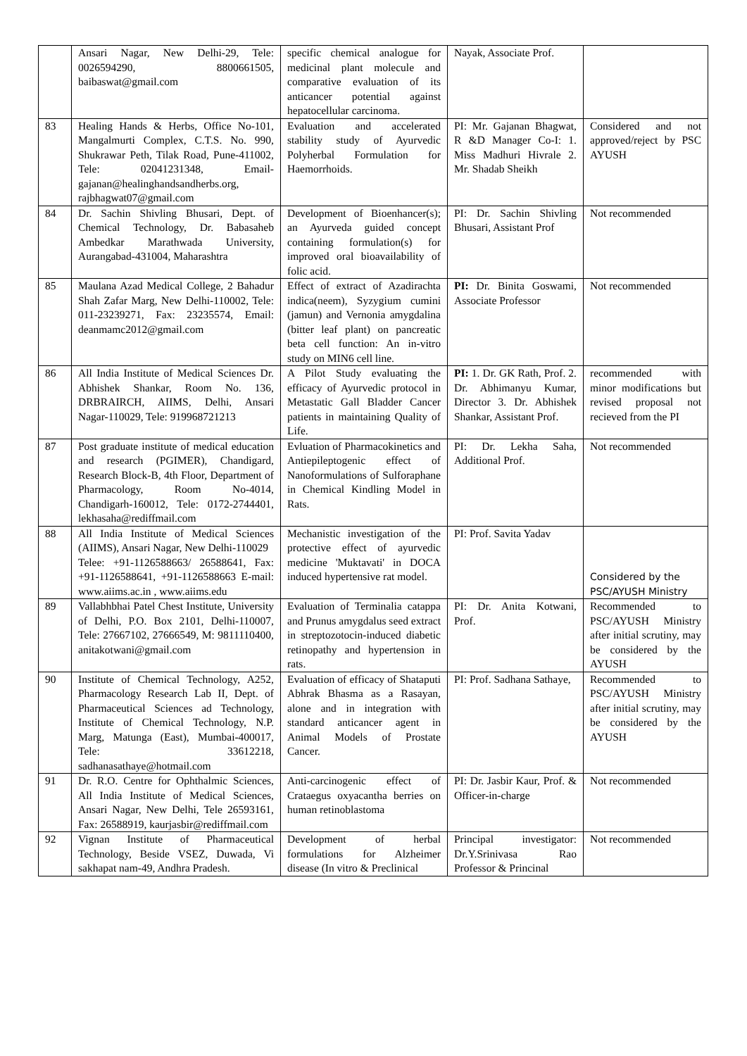| | Ansari Nagar, New Delhi-29, Tele: 0026594290, 8800661505, baibaswat@gmail.com | specific chemical analogue for medicinal plant molecule and comparative evaluation of its anticancer potential against hepatocellular carcinoma. | Nayak, Associate Prof. | |
| 83 | Healing Hands & Herbs, Office No-101, Mangalmurti Complex, C.T.S. No. 990, Shukrawar Peth, Tilak Road, Pune-411002, Tele: 02041231348, Email-gajanan@healinghandsandherbs.org, rajbhagwat07@gmail.com | Evaluation and accelerated stability study of Ayurvedic Polyherbal Formulation for Haemorrhoids. | PI: Mr. Gajanan Bhagwat, R &D Manager Co-I: 1. Miss Madhuri Hivrale 2. Mr. Shadab Sheikh | Considered and not approved/reject by PSC AYUSH |
| 84 | Dr. Sachin Shivling Bhusari, Dept. of Chemical Technology, Dr. Babasaheb Ambedkar Marathwada University, Aurangabad-431004, Maharashtra | Development of Bioenhancer(s); an Ayurveda guided concept containing formulation(s) for improved oral bioavailability of folic acid. | PI: Dr. Sachin Shivling Bhusari, Assistant Prof | Not recommended |
| 85 | Maulana Azad Medical College, 2 Bahadur Shah Zafar Marg, New Delhi-110002, Tele: 011-23239271, Fax: 23235574, Email: deanmamc2012@gmail.com | Effect of extract of Azadirachta indica(neem), Syzygium cumini (jamun) and Vernonia amygdalina (bitter leaf plant) on pancreatic beta cell function: An in-vitro study on MIN6 cell line. | PI: Dr. Binita Goswami, Associate Professor | Not recommended |
| 86 | All India Institute of Medical Sciences Dr. Abhishek Shankar, Room No. 136, DRBRAIRCH, AIIMS, Delhi, Ansari Nagar-110029, Tele: 919968721213 | A Pilot Study evaluating the efficacy of Ayurvedic protocol in Metastatic Gall Bladder Cancer patients in maintaining Quality of Life. | PI: 1. Dr. GK Rath, Prof. 2. Dr. Abhimanyu Kumar, Director 3. Dr. Abhishek Shankar, Assistant Prof. | recommended with minor modifications but revised proposal not recieved from the PI |
| 87 | Post graduate institute of medical education and research (PGIMER), Chandigard, Research Block-B, 4th Floor, Department of Pharmacology, Room No-4014, Chandigarh-160012, Tele: 0172-2744401, lekhasaha@rediffmail.com | Evluation of Pharmacokinetics and Antiepileptogenic effect of Nanoformulations of Sulforaphane in Chemical Kindling Model in Rats. | PI: Dr. Lekha Saha, Additional Prof. | Not recommended |
| 88 | All India Institute of Medical Sciences (AIIMS), Ansari Nagar, New Delhi-110029 Telee: +91-1126588663/ 26588641, Fax: +91-1126588641, +91-1126588663 E-mail: www.aiims.ac.in , www.aiims.edu | Mechanistic investigation of the protective effect of ayurvedic medicine 'Muktavati' in DOCA induced hypertensive rat model. | PI: Prof. Savita Yadav | Considered by the PSC/AYUSH Ministry |
| 89 | Vallabhbhai Patel Chest Institute, University of Delhi, P.O. Box 2101, Delhi-110007, Tele: 27667102, 27666549, M: 9811110400, anitakotwani@gmail.com | Evaluation of Terminalia catappa and Prunus amygdalus seed extract in streptozotocin-induced diabetic retinopathy and hypertension in rats. | PI: Dr. Anita Kotwani, Prof. | Recommended to PSC/AYUSH Ministry after initial scrutiny, may be considered by the AYUSH |
| 90 | Institute of Chemical Technology, A252, Pharmacology Research Lab II, Dept. of Pharmaceutical Sciences ad Technology, Institute of Chemical Technology, N.P. Marg, Matunga (East), Mumbai-400017, Tele: 33612218, sadhanasathaye@hotmail.com | Evaluation of efficacy of Shataputi Abhrak Bhasma as a Rasayan, alone and in integration with standard anticancer agent in Animal Models of Prostate Cancer. | PI: Prof. Sadhana Sathaye, | Recommended to PSC/AYUSH Ministry after initial scrutiny, may be considered by the AYUSH |
| 91 | Dr. R.O. Centre for Ophthalmic Sciences, All India Institute of Medical Sciences, Ansari Nagar, New Delhi, Tele 26593161, Fax: 26588919, kaurjasbir@rediffmail.com | Anti-carcinogenic effect of Crataegus oxyacantha berries on human retinoblastoma | PI: Dr. Jasbir Kaur, Prof. & Officer-in-charge | Not recommended |
| 92 | Vignan Institute of Pharmaceutical Technology, Beside VSEZ, Duwada, Vi sakhapat nam-49, Andhra Pradesh. | Development of herbal formulations for Alzheimer disease (In vitro & Preclinical | Principal investigator: Dr.Y.Srinivasa Rao Professor & Princinal | Not recommended |